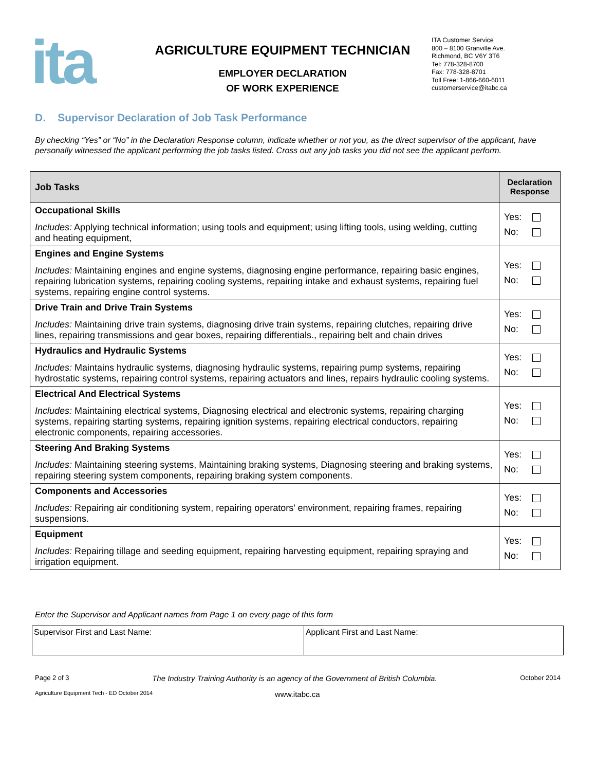ita
AGRICULTURE EQUIPMENT TECHNICIAN
EMPLOYER DECLARATION
OF WORK EXPERIENCE
ITA Customer Service
800 – 8100 Granville Ave.
Richmond, BC V6Y 3T6
Tel: 778-328-8700
Fax: 778-328-8701
Toll Free: 1-866-660-6011
customerservice@itabc.ca
D. Supervisor Declaration of Job Task Performance
By checking “Yes” or “No” in the Declaration Response column, indicate whether or not you, as the direct supervisor of the applicant, have personally witnessed the applicant performing the job tasks listed. Cross out any job tasks you did not see the applicant perform.
| Job Tasks | Declaration Response |
| --- | --- |
| Occupational Skills Includes: Applying technical information; using tools and equipment; using lifting tools, using welding, cutting and heating equipment, | Yes: No: |
| Engines and Engine Systems Includes: Maintaining engines and engine systems, diagnosing engine performance, repairing basic engines, repairing lubrication systems, repairing cooling systems, repairing intake and exhaust systems, repairing fuel systems, repairing engine control systems. | Yes: No: |
| Drive Train and Drive Train Systems Includes: Maintaining drive train systems, diagnosing drive train systems, repairing clutches, repairing drive lines, repairing transmissions and gear boxes, repairing differentials., repairing belt and chain drives | Yes: No: |
| Hydraulics and Hydraulic Systems Includes: Maintains hydraulic systems, diagnosing hydraulic systems, repairing pump systems, repairing hydrostatic systems, repairing control systems, repairing actuators and lines, repairs hydraulic cooling systems. | Yes: No: |
| Electrical And Electrical Systems Includes: Maintaining electrical systems, Diagnosing electrical and electronic systems, repairing charging systems, repairing starting systems, repairing ignition systems, repairing electrical conductors, repairing electronic components, repairing accessories. | Yes: No: |
| Steering And Braking Systems Includes: Maintaining steering systems, Maintaining braking systems, Diagnosing steering and braking systems, repairing steering system components, repairing braking system components. | Yes: No: |
| Components and Accessories Includes: Repairing air conditioning system, repairing operators’ environment, repairing frames, repairing suspensions. | Yes: No: |
| Equipment Includes: Repairing tillage and seeding equipment, repairing harvesting equipment, repairing spraying and irrigation equipment. | Yes: No: |
Enter the Supervisor and Applicant names from Page 1 on every page of this form
| Supervisor First and Last Name: | Applicant First and Last Name: |
Page 2 of 3 The Industry Training Authority is an agency of the Government of British Columbia. October 2014
Agriculture Equipment Tech - ED October 2014 www.itabc.ca